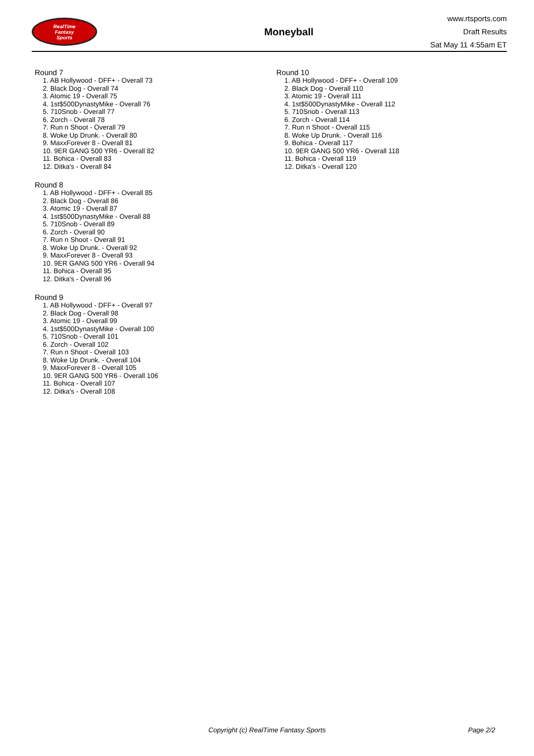RealTime
Fantasy
Sports
Moneyball
www.rtsports.com
Draft Results
Sat May 11 4:55am ET
Round 7
1. AB Hollywood - DFF+ - Overall 73
2. Black Dog - Overall 74
3. Atomic 19 - Overall 75
4. 1st$500DynastyMike - Overall 76
5. 710Snob - Overall 77
6. Zorch - Overall 78
7. Run n Shoot - Overall 79
8. Woke Up Drunk. - Overall 80
9. MaxxForever 8 - Overall 81
10. 9ER GANG 500 YR6 - Overall 82
11. Bohica - Overall 83
12. Ditka's - Overall 84
Round 8
1. AB Hollywood - DFF+ - Overall 85
2. Black Dog - Overall 86
3. Atomic 19 - Overall 87
4. 1st$500DynastyMike - Overall 88
5. 710Snob - Overall 89
6. Zorch - Overall 90
7. Run n Shoot - Overall 91
8. Woke Up Drunk. - Overall 92
9. MaxxForever 8 - Overall 93
10. 9ER GANG 500 YR6 - Overall 94
11. Bohica - Overall 95
12. Ditka's - Overall 96
Round 9
1. AB Hollywood - DFF+ - Overall 97
2. Black Dog - Overall 98
3. Atomic 19 - Overall 99
4. 1st$500DynastyMike - Overall 100
5. 710Snob - Overall 101
6. Zorch - Overall 102
7. Run n Shoot - Overall 103
8. Woke Up Drunk. - Overall 104
9. MaxxForever 8 - Overall 105
10. 9ER GANG 500 YR6 - Overall 106
11. Bohica - Overall 107
12. Ditka's - Overall 108
Round 10
1. AB Hollywood - DFF+ - Overall 109
2. Black Dog - Overall 110
3. Atomic 19 - Overall 111
4. 1st$500DynastyMike - Overall 112
5. 710Snob - Overall 113
6. Zorch - Overall 114
7. Run n Shoot - Overall 115
8. Woke Up Drunk. - Overall 116
9. Bohica - Overall 117
10. 9ER GANG 500 YR6 - Overall 118
11. Bohica - Overall 119
12. Ditka's - Overall 120
Copyright (c) RealTime Fantasy Sports Page 2/2